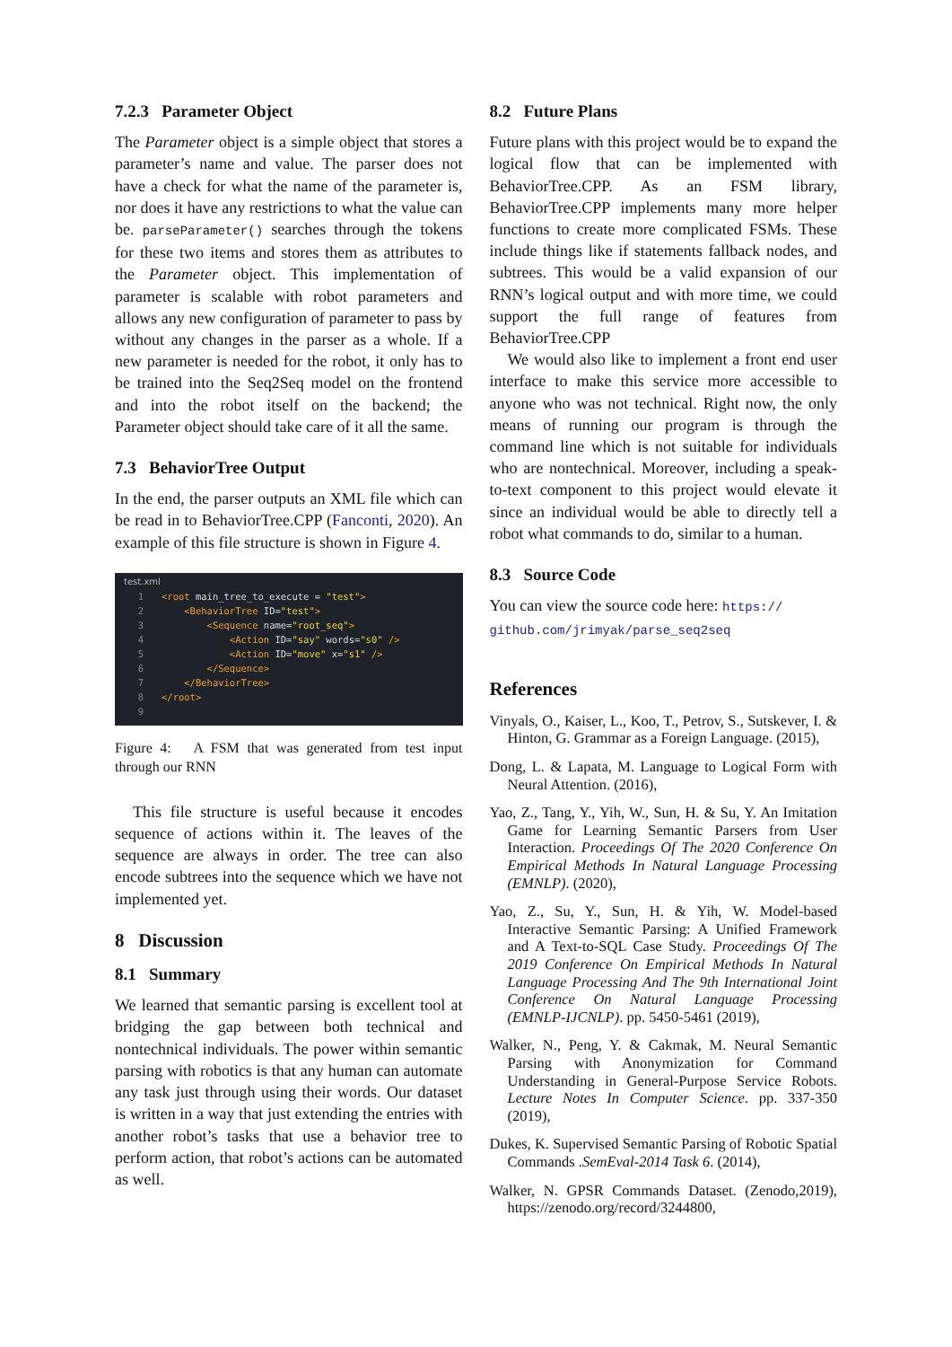7.2.3 Parameter Object
The Parameter object is a simple object that stores a parameter’s name and value. The parser does not have a check for what the name of the parameter is, nor does it have any restrictions to what the value can be. parseParameter() searches through the tokens for these two items and stores them as attributes to the Parameter object. This implementation of parameter is scalable with robot parameters and allows any new configuration of parameter to pass by without any changes in the parser as a whole. If a new parameter is needed for the robot, it only has to be trained into the Seq2Seq model on the frontend and into the robot itself on the backend; the Parameter object should take care of it all the same.
7.3 BehaviorTree Output
In the end, the parser outputs an XML file which can be read in to BehaviorTree.CPP (Fanconti, 2020). An example of this file structure is shown in Figure 4.
test.xml
1 <root main_tree_to_execute = "test">
2 <BehaviorTree ID="test">
3 <Sequence name="root_seq">
4 <Action ID="say" words="s0" />
5 <Action ID="move" x="s1" />
6 </Sequence>
7 </BehaviorTree>
8 </root>
9
Figure 4: A FSM that was generated from test input through our RNN
This file structure is useful because it encodes sequence of actions within it. The leaves of the sequence are always in order. The tree can also encode subtrees into the sequence which we have not implemented yet.
8 Discussion
8.1 Summary
We learned that semantic parsing is excellent tool at bridging the gap between both technical and nontechnical individuals. The power within semantic parsing with robotics is that any human can automate any task just through using their words. Our dataset is written in a way that just extending the entries with another robot’s tasks that use a behavior tree to perform action, that robot’s actions can be automated as well.
8.2 Future Plans
Future plans with this project would be to expand the logical flow that can be implemented with BehaviorTree.CPP. As an FSM library, BehaviorTree.CPP implements many more helper functions to create more complicated FSMs. These include things like if statements fallback nodes, and subtrees. This would be a valid expansion of our RNN’s logical output and with more time, we could support the full range of features from BehaviorTree.CPP
We would also like to implement a front end user interface to make this service more accessible to anyone who was not technical. Right now, the only means of running our program is through the command line which is not suitable for individuals who are nontechnical. Moreover, including a speak-to-text component to this project would elevate it since an individual would be able to directly tell a robot what commands to do, similar to a human.
8.3 Source Code
You can view the source code here: https://
github.com/jrimyak/parse_seq2seq
References
Vinyals, O., Kaiser, L., Koo, T., Petrov, S., Sutskever, I. & Hinton, G. Grammar as a Foreign Language. (2015),
Dong, L. & Lapata, M. Language to Logical Form with Neural Attention. (2016),
Yao, Z., Tang, Y., Yih, W., Sun, H. & Su, Y. An Imitation Game for Learning Semantic Parsers from User Interaction. Proceedings Of The 2020 Conference On Empirical Methods In Natural Language Processing (EMNLP). (2020),
Yao, Z., Su, Y., Sun, H. & Yih, W. Model-based Interactive Semantic Parsing: A Unified Framework and A Text-to-SQL Case Study. Proceedings Of The 2019 Conference On Empirical Methods In Natural Language Processing And The 9th International Joint Conference On Natural Language Processing (EMNLP-IJCNLP). pp. 5450-5461 (2019),
Walker, N., Peng, Y. & Cakmak, M. Neural Semantic Parsing with Anonymization for Command Understanding in General-Purpose Service Robots. Lecture Notes In Computer Science. pp. 337-350 (2019),
Dukes, K. Supervised Semantic Parsing of Robotic Spatial Commands .SemEval-2014 Task 6. (2014),
Walker, N. GPSR Commands Dataset. (Zenodo,2019), https://zenodo.org/record/3244800,